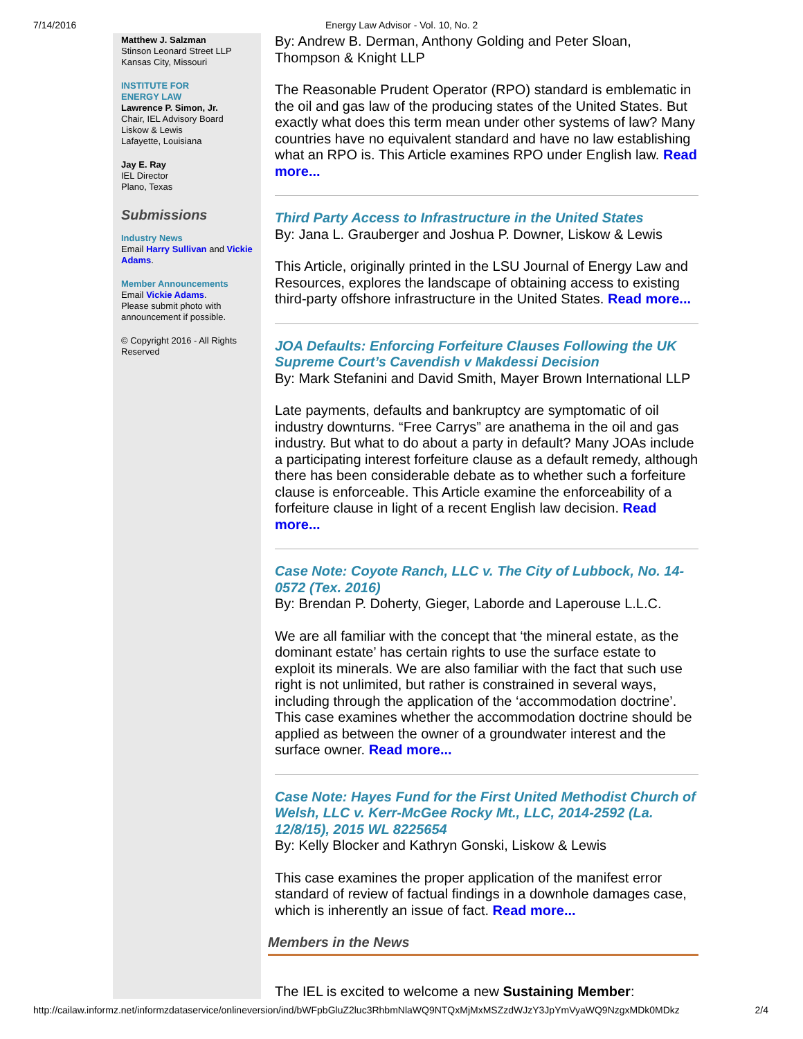7/14/2016 Energy Law Advisor - Vol. 10, No. 2
Matthew J. Salzman
Stinson Leonard Street LLP
Kansas City, Missouri
INSTITUTE FOR
ENERGY LAW
Lawrence P. Simon, Jr.
Chair, IEL Advisory Board
Liskow & Lewis
Lafayette, Louisiana
Jay E. Ray
IEL Director
Plano, Texas
Submissions
Industry News
Email Harry Sullivan and Vickie Adams.
Member Announcements
Email Vickie Adams.
Please submit photo with announcement if possible.
© Copyright 2016 - All Rights Reserved
By: Andrew B. Derman, Anthony Golding and Peter Sloan, Thompson & Knight LLP
The Reasonable Prudent Operator (RPO) standard is emblematic in the oil and gas law of the producing states of the United States. But exactly what does this term mean under other systems of law? Many countries have no equivalent standard and have no law establishing what an RPO is. This Article examines RPO under English law. Read more...
Third Party Access to Infrastructure in the United States
By: Jana L. Grauberger and Joshua P. Downer, Liskow & Lewis
This Article, originally printed in the LSU Journal of Energy Law and Resources, explores the landscape of obtaining access to existing third-party offshore infrastructure in the United States. Read more...
JOA Defaults: Enforcing Forfeiture Clauses Following the UK Supreme Court’s Cavendish v Makdessi Decision
By: Mark Stefanini and David Smith, Mayer Brown International LLP
Late payments, defaults and bankruptcy are symptomatic of oil industry downturns. “Free Carrys” are anathema in the oil and gas industry. But what to do about a party in default? Many JOAs include a participating interest forfeiture clause as a default remedy, although there has been considerable debate as to whether such a forfeiture clause is enforceable. This Article examine the enforceability of a forfeiture clause in light of a recent English law decision. Read more...
Case Note: Coyote Ranch, LLC v. The City of Lubbock, No. 14-0572 (Tex. 2016)
By: Brendan P. Doherty, Gieger, Laborde and Laperouse L.L.C.
We are all familiar with the concept that ‘the mineral estate, as the dominant estate’ has certain rights to use the surface estate to exploit its minerals. We are also familiar with the fact that such use right is not unlimited, but rather is constrained in several ways, including through the application of the ‘accommodation doctrine’. This case examines whether the accommodation doctrine should be applied as between the owner of a groundwater interest and the surface owner. Read more...
Case Note: Hayes Fund for the First United Methodist Church of Welsh, LLC v. Kerr-McGee Rocky Mt., LLC, 2014-2592 (La. 12/8/15), 2015 WL 8225654
By: Kelly Blocker and Kathryn Gonski, Liskow & Lewis
This case examines the proper application of the manifest error standard of review of factual findings in a downhole damages case, which is inherently an issue of fact. Read more...
Members in the News
The IEL is excited to welcome a new Sustaining Member:
http://cailaw.informz.net/informzdataservice/onlineversion/ind/bWFpbGluZ2luc3RhbmNlaWQ9NTQxMjMxMSZzdWJzY3JpYmVyaWQ9NzgxMDk0MDkz 2/4